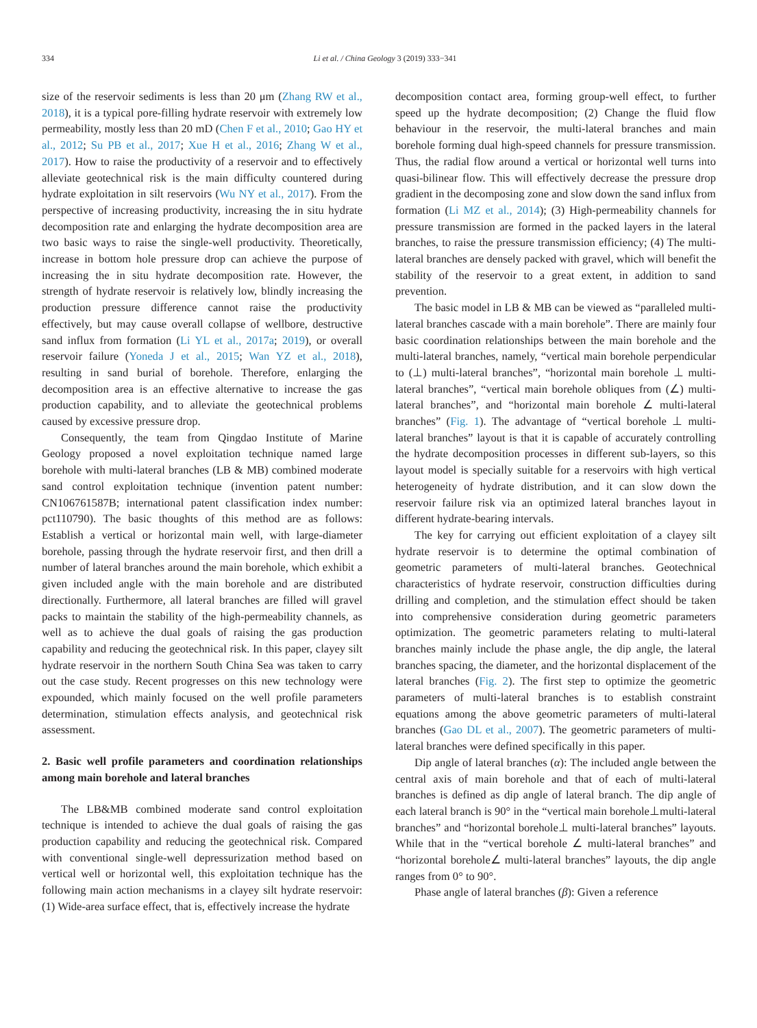334 Li et al. / China Geology 3 (2019) 333−341
size of the reservoir sediments is less than 20 μm (Zhang RW et al., 2018), it is a typical pore-filling hydrate reservoir with extremely low permeability, mostly less than 20 mD (Chen F et al., 2010; Gao HY et al., 2012; Su PB et al., 2017; Xue H et al., 2016; Zhang W et al., 2017). How to raise the productivity of a reservoir and to effectively alleviate geotechnical risk is the main difficulty countered during hydrate exploitation in silt reservoirs (Wu NY et al., 2017). From the perspective of increasing productivity, increasing the in situ hydrate decomposition rate and enlarging the hydrate decomposition area are two basic ways to raise the single-well productivity. Theoretically, increase in bottom hole pressure drop can achieve the purpose of increasing the in situ hydrate decomposition rate. However, the strength of hydrate reservoir is relatively low, blindly increasing the production pressure difference cannot raise the productivity effectively, but may cause overall collapse of wellbore, destructive sand influx from formation (Li YL et al., 2017a; 2019), or overall reservoir failure (Yoneda J et al., 2015; Wan YZ et al., 2018), resulting in sand burial of borehole. Therefore, enlarging the decomposition area is an effective alternative to increase the gas production capability, and to alleviate the geotechnical problems caused by excessive pressure drop.
Consequently, the team from Qingdao Institute of Marine Geology proposed a novel exploitation technique named large borehole with multi-lateral branches (LB & MB) combined moderate sand control exploitation technique (invention patent number: CN106761587B; international patent classification index number: pct110790). The basic thoughts of this method are as follows: Establish a vertical or horizontal main well, with large-diameter borehole, passing through the hydrate reservoir first, and then drill a number of lateral branches around the main borehole, which exhibit a given included angle with the main borehole and are distributed directionally. Furthermore, all lateral branches are filled will gravel packs to maintain the stability of the high-permeability channels, as well as to achieve the dual goals of raising the gas production capability and reducing the geotechnical risk. In this paper, clayey silt hydrate reservoir in the northern South China Sea was taken to carry out the case study. Recent progresses on this new technology were expounded, which mainly focused on the well profile parameters determination, stimulation effects analysis, and geotechnical risk assessment.
2. Basic well profile parameters and coordination relationships among main borehole and lateral branches
The LB&MB combined moderate sand control exploitation technique is intended to achieve the dual goals of raising the gas production capability and reducing the geotechnical risk. Compared with conventional single-well depressurization method based on vertical well or horizontal well, this exploitation technique has the following main action mechanisms in a clayey silt hydrate reservoir: (1) Wide-area surface effect, that is, effectively increase the hydrate
decomposition contact area, forming group-well effect, to further speed up the hydrate decomposition; (2) Change the fluid flow behaviour in the reservoir, the multi-lateral branches and main borehole forming dual high-speed channels for pressure transmission. Thus, the radial flow around a vertical or horizontal well turns into quasi-bilinear flow. This will effectively decrease the pressure drop gradient in the decomposing zone and slow down the sand influx from formation (Li MZ et al., 2014); (3) High-permeability channels for pressure transmission are formed in the packed layers in the lateral branches, to raise the pressure transmission efficiency; (4) The multi-lateral branches are densely packed with gravel, which will benefit the stability of the reservoir to a great extent, in addition to sand prevention.
The basic model in LB & MB can be viewed as “paralleled multi-lateral branches cascade with a main borehole”. There are mainly four basic coordination relationships between the main borehole and the multi-lateral branches, namely, “vertical main borehole perpendicular to (⊥) multi-lateral branches”, “horizontal main borehole ⊥ multi-lateral branches”, “vertical main borehole obliques from (∠) multi-lateral branches”, and “horizontal main borehole ∠ multi-lateral branches” (Fig. 1). The advantage of “vertical borehole ⊥ multi-lateral branches” layout is that it is capable of accurately controlling the hydrate decomposition processes in different sub-layers, so this layout model is specially suitable for a reservoirs with high vertical heterogeneity of hydrate distribution, and it can slow down the reservoir failure risk via an optimized lateral branches layout in different hydrate-bearing intervals.
The key for carrying out efficient exploitation of a clayey silt hydrate reservoir is to determine the optimal combination of geometric parameters of multi-lateral branches. Geotechnical characteristics of hydrate reservoir, construction difficulties during drilling and completion, and the stimulation effect should be taken into comprehensive consideration during geometric parameters optimization. The geometric parameters relating to multi-lateral branches mainly include the phase angle, the dip angle, the lateral branches spacing, the diameter, and the horizontal displacement of the lateral branches (Fig. 2). The first step to optimize the geometric parameters of multi-lateral branches is to establish constraint equations among the above geometric parameters of multi-lateral branches (Gao DL et al., 2007). The geometric parameters of multi-lateral branches were defined specifically in this paper.
Dip angle of lateral branches (α): The included angle between the central axis of main borehole and that of each of multi-lateral branches is defined as dip angle of lateral branch. The dip angle of each lateral branch is 90° in the “vertical main borehole⊥multi-lateral branches” and “horizontal borehole⊥ multi-lateral branches” layouts. While that in the “vertical borehole ∠ multi-lateral branches” and “horizontal borehole∠ multi-lateral branches” layouts, the dip angle ranges from 0° to 90°.
Phase angle of lateral branches (β): Given a reference